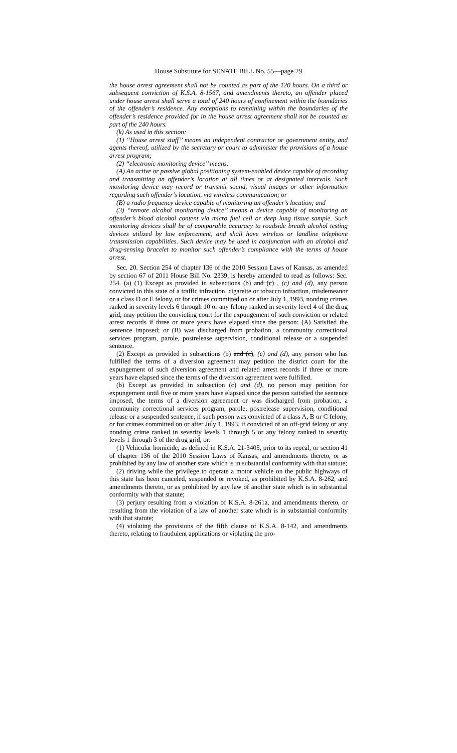House Substitute for SENATE BILL No. 55—page 29
the house arrest agreement shall not be counted as part of the 120 hours. On a third or subsequent conviction of K.S.A. 8-1567, and amendments thereto, an offender placed under house arrest shall serve a total of 240 hours of confinement within the boundaries of the offender’s residence. Any exceptions to remaining within the boundaries of the offender’s residence provided for in the house arrest agreement shall not be counted as part of the 240 hours.
(k) As used in this section:
(1) ‘‘House arrest staff’’ means an independent contractor or government entity, and agents thereof, utilized by the secretary or court to administer the provisions of a house arrest program;
(2) ‘‘electronic monitoring device’’ means:
(A) An active or passive global positioning system-enabled device capable of recording and transmitting an offender’s location at all times or at designated intervals. Such monitoring device may record or transmit sound, visual images or other information regarding such offender’s location, via wireless communication; or
(B) a radio frequency device capable of monitoring an offender’s location; and
(3) ‘‘remote alcohol monitoring device’’ means a device capable of monitoring an offender’s blood alcohol content via micro fuel cell or deep lung tissue sample. Such monitoring devices shall be of comparable accuracy to roadside breath alcohol testing devices utilized by law enforcement, and shall have wireless or landline telephone transmission capabilities. Such device may be used in conjunction with an alcohol and drug-sensing bracelet to monitor such offender’s compliance with the terms of house arrest.
Sec. 20. Section 254 of chapter 136 of the 2010 Session Laws of Kansas, as amended by section 67 of 2011 House Bill No. 2339, is hereby amended to read as follows: Sec. 254. (a) (1) Except as provided in subsections (b) and (c) , (c) and (d), any person convicted in this state of a traffic infraction, cigarette or tobacco infraction, misdemeanor or a class D or E felony, or for crimes committed on or after July 1, 1993, nondrug crimes ranked in severity levels 6 through 10 or any felony ranked in severity level 4 of the drug grid, may petition the convicting court for the expungement of such conviction or related arrest records if three or more years have elapsed since the person: (A) Satisfied the sentence imposed; or (B) was discharged from probation, a community correctional services program, parole, postrelease supervision, conditional release or a suspended sentence.
(2) Except as provided in subsections (b) and (c), (c) and (d), any person who has fulfilled the terms of a diversion agreement may petition the district court for the expungement of such diversion agreement and related arrest records if three or more years have elapsed since the terms of the diversion agreement were fulfilled.
(b) Except as provided in subsection (c) and (d), no person may petition for expungement until five or more years have elapsed since the person satisfied the sentence imposed, the terms of a diversion agreement or was discharged from probation, a community correctional services program, parole, postrelease supervision, conditional release or a suspended sentence, if such person was convicted of a class A, B or C felony, or for crimes committed on or after July 1, 1993, if convicted of an off-grid felony or any nondrug crime ranked in severity levels 1 through 5 or any felony ranked in severity levels 1 through 3 of the drug grid, or:
(1) Vehicular homicide, as defined in K.S.A. 21-3405, prior to its repeal, or section 41 of chapter 136 of the 2010 Session Laws of Kansas, and amendments thereto, or as prohibited by any law of another state which is in substantial conformity with that statute;
(2) driving while the privilege to operate a motor vehicle on the public highways of this state has been canceled, suspended or revoked, as prohibited by K.S.A. 8-262, and amendments thereto, or as prohibited by any law of another state which is in substantial conformity with that statute;
(3) perjury resulting from a violation of K.S.A. 8-261a, and amendments thereto, or resulting from the violation of a law of another state which is in substantial conformity with that statute;
(4) violating the provisions of the fifth clause of K.S.A. 8-142, and amendments thereto, relating to fraudulent applications or violating the pro-